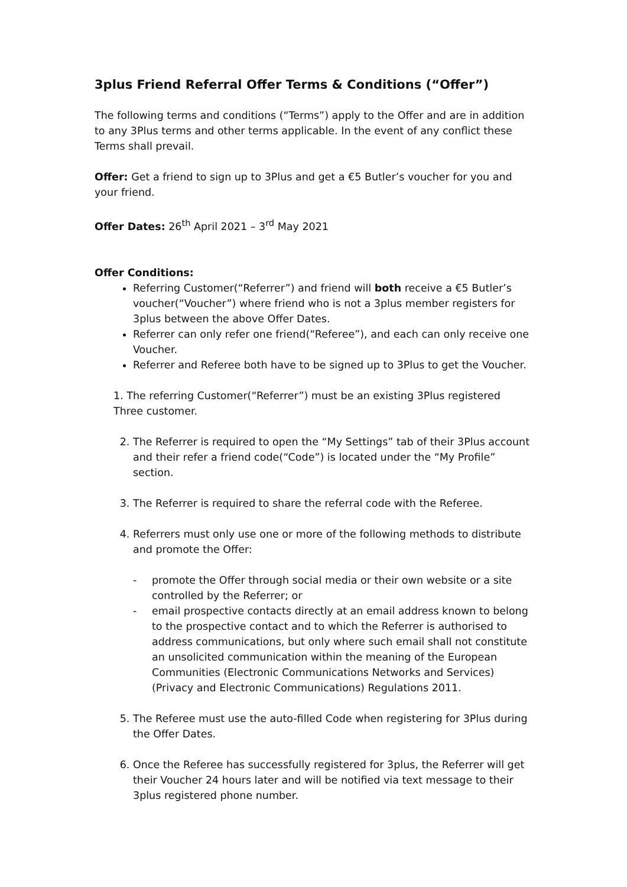3plus Friend Referral Offer Terms & Conditions (“Offer”)
The following terms and conditions (“Terms”) apply to the Offer and are in addition to any 3Plus terms and other terms applicable. In the event of any conflict these Terms shall prevail.
Offer: Get a friend to sign up to 3Plus and get a €5 Butler’s voucher for you and your friend.
Offer Dates: 26<sup>th</sup> April 2021 – 3<sup>rd</sup> May 2021
Offer Conditions:
Referring Customer(“Referrer”) and friend will both receive a €5 Butler’s voucher(“Voucher”) where friend who is not a 3plus member registers for 3plus between the above Offer Dates.
Referrer can only refer one friend(“Referee”), and each can only receive one Voucher.
Referrer and Referee both have to be signed up to 3Plus to get the Voucher.
1. The referring Customer(“Referrer”) must be an existing 3Plus registered Three customer.
2. The Referrer is required to open the “My Settings” tab of their 3Plus account and their refer a friend code(“Code”) is located under the “My Profile” section.
3. The Referrer is required to share the referral code with the Referee.
4. Referrers must only use one or more of the following methods to distribute and promote the Offer:
- promote the Offer through social media or their own website or a site controlled by the Referrer; or
- email prospective contacts directly at an email address known to belong to the prospective contact and to which the Referrer is authorised to address communications, but only where such email shall not constitute an unsolicited communication within the meaning of the European Communities (Electronic Communications Networks and Services)(Privacy and Electronic Communications) Regulations 2011.
5. The Referee must use the auto-filled Code when registering for 3Plus during the Offer Dates.
6. Once the Referee has successfully registered for 3plus, the Referrer will get their Voucher 24 hours later and will be notified via text message to their 3plus registered phone number.